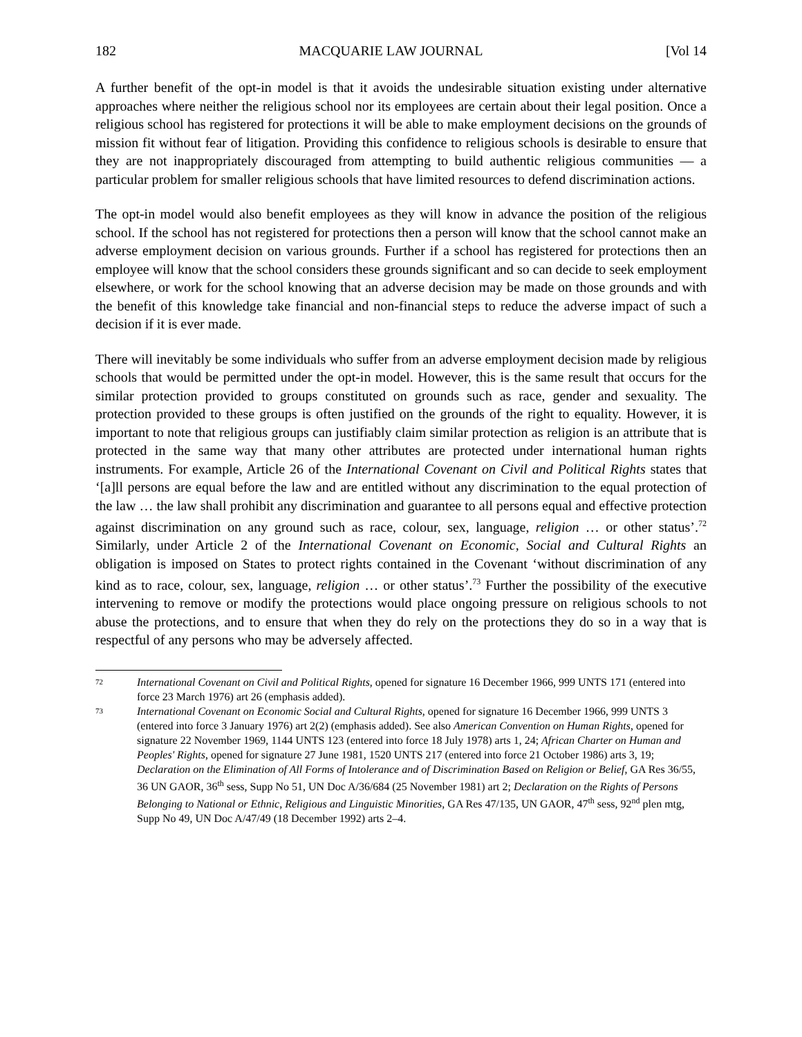182 MACQUARIE LAW JOURNAL [Vol 14
A further benefit of the opt-in model is that it avoids the undesirable situation existing under alternative approaches where neither the religious school nor its employees are certain about their legal position. Once a religious school has registered for protections it will be able to make employment decisions on the grounds of mission fit without fear of litigation. Providing this confidence to religious schools is desirable to ensure that they are not inappropriately discouraged from attempting to build authentic religious communities — a particular problem for smaller religious schools that have limited resources to defend discrimination actions.
The opt-in model would also benefit employees as they will know in advance the position of the religious school. If the school has not registered for protections then a person will know that the school cannot make an adverse employment decision on various grounds. Further if a school has registered for protections then an employee will know that the school considers these grounds significant and so can decide to seek employment elsewhere, or work for the school knowing that an adverse decision may be made on those grounds and with the benefit of this knowledge take financial and non-financial steps to reduce the adverse impact of such a decision if it is ever made.
There will inevitably be some individuals who suffer from an adverse employment decision made by religious schools that would be permitted under the opt-in model. However, this is the same result that occurs for the similar protection provided to groups constituted on grounds such as race, gender and sexuality. The protection provided to these groups is often justified on the grounds of the right to equality. However, it is important to note that religious groups can justifiably claim similar protection as religion is an attribute that is protected in the same way that many other attributes are protected under international human rights instruments. For example, Article 26 of the International Covenant on Civil and Political Rights states that ‘[a]ll persons are equal before the law and are entitled without any discrimination to the equal protection of the law … the law shall prohibit any discrimination and guarantee to all persons equal and effective protection against discrimination on any ground such as race, colour, sex, language, religion … or other status’.<sup>72</sup> Similarly, under Article 2 of the International Covenant on Economic, Social and Cultural Rights an obligation is imposed on States to protect rights contained in the Covenant ‘without discrimination of any kind as to race, colour, sex, language, religion … or other status’.<sup>73</sup> Further the possibility of the executive intervening to remove or modify the protections would place ongoing pressure on religious schools to not abuse the protections, and to ensure that when they do rely on the protections they do so in a way that is respectful of any persons who may be adversely affected.
72 International Covenant on Civil and Political Rights, opened for signature 16 December 1966, 999 UNTS 171 (entered into force 23 March 1976) art 26 (emphasis added).
73 International Covenant on Economic Social and Cultural Rights, opened for signature 16 December 1966, 999 UNTS 3 (entered into force 3 January 1976) art 2(2) (emphasis added). See also American Convention on Human Rights, opened for signature 22 November 1969, 1144 UNTS 123 (entered into force 18 July 1978) arts 1, 24; African Charter on Human and Peoples' Rights, opened for signature 27 June 1981, 1520 UNTS 217 (entered into force 21 October 1986) arts 3, 19; Declaration on the Elimination of All Forms of Intolerance and of Discrimination Based on Religion or Belief, GA Res 36/55, 36 UN GAOR, 36<sup>th</sup> sess, Supp No 51, UN Doc A/36/684 (25 November 1981) art 2; Declaration on the Rights of Persons Belonging to National or Ethnic, Religious and Linguistic Minorities, GA Res 47/135, UN GAOR, 47<sup>th</sup> sess, 92<sup>nd</sup> plen mtg, Supp No 49, UN Doc A/47/49 (18 December 1992) arts 2–4.